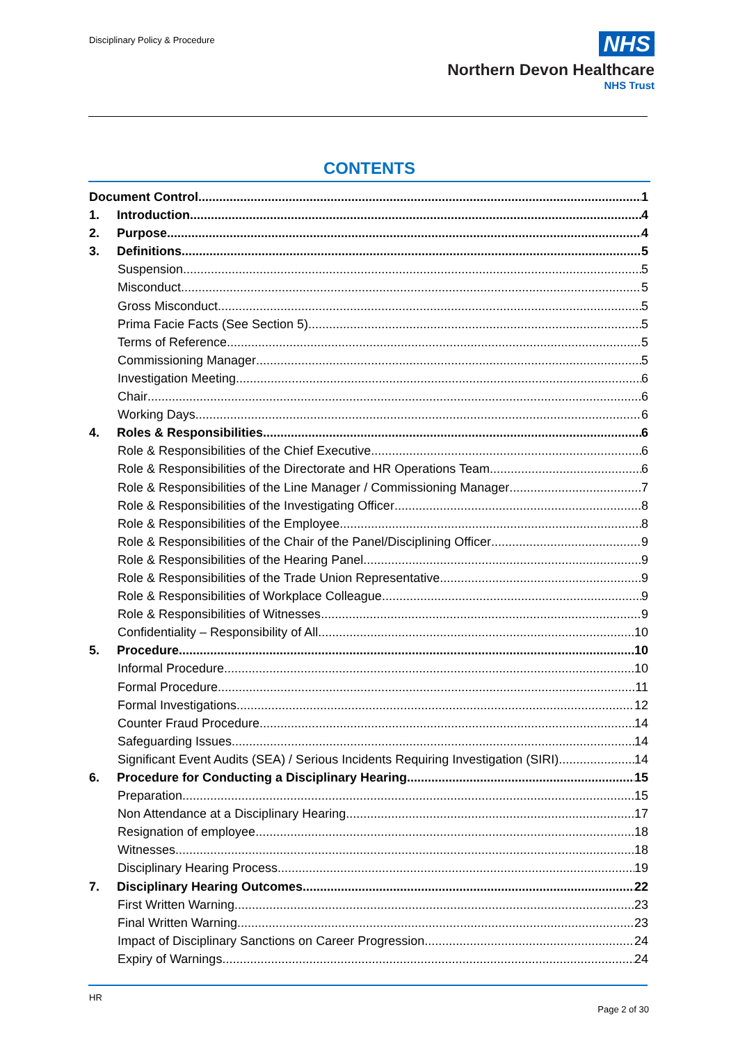Disciplinary Policy & Procedure
NHS
Northern Devon Healthcare
NHS Trust
CONTENTS
Document Control 1
1. Introduction 4
2. Purpose 4
3. Definitions 5
Suspension 5
Misconduct 5
Gross Misconduct 5
Prima Facie Facts (See Section 5) 5
Terms of Reference 5
Commissioning Manager 5
Investigation Meeting 6
Chair 6
Working Days 6
4. Roles & Responsibilities 6
Role & Responsibilities of the Chief Executive 6
Role & Responsibilities of the Directorate and HR Operations Team 6
Role & Responsibilities of the Line Manager / Commissioning Manager 7
Role & Responsibilities of the Investigating Officer 8
Role & Responsibilities of the Employee 8
Role & Responsibilities of the Chair of the Panel/Disciplining Officer 9
Role & Responsibilities of the Hearing Panel 9
Role & Responsibilities of the Trade Union Representative 9
Role & Responsibilities of Workplace Colleague 9
Role & Responsibilities of Witnesses 9
Confidentiality – Responsibility of All 10
5. Procedure 10
Informal Procedure 10
Formal Procedure 11
Formal Investigations 12
Counter Fraud Procedure 14
Safeguarding Issues 14
Significant Event Audits (SEA) / Serious Incidents Requiring Investigation (SIRI) 14
6. Procedure for Conducting a Disciplinary Hearing 15
Preparation 15
Non Attendance at a Disciplinary Hearing 17
Resignation of employee 18
Witnesses 18
Disciplinary Hearing Process 19
7. Disciplinary Hearing Outcomes 22
First Written Warning 23
Final Written Warning 23
Impact of Disciplinary Sanctions on Career Progression 24
Expiry of Warnings 24
HR
Page 2 of 30